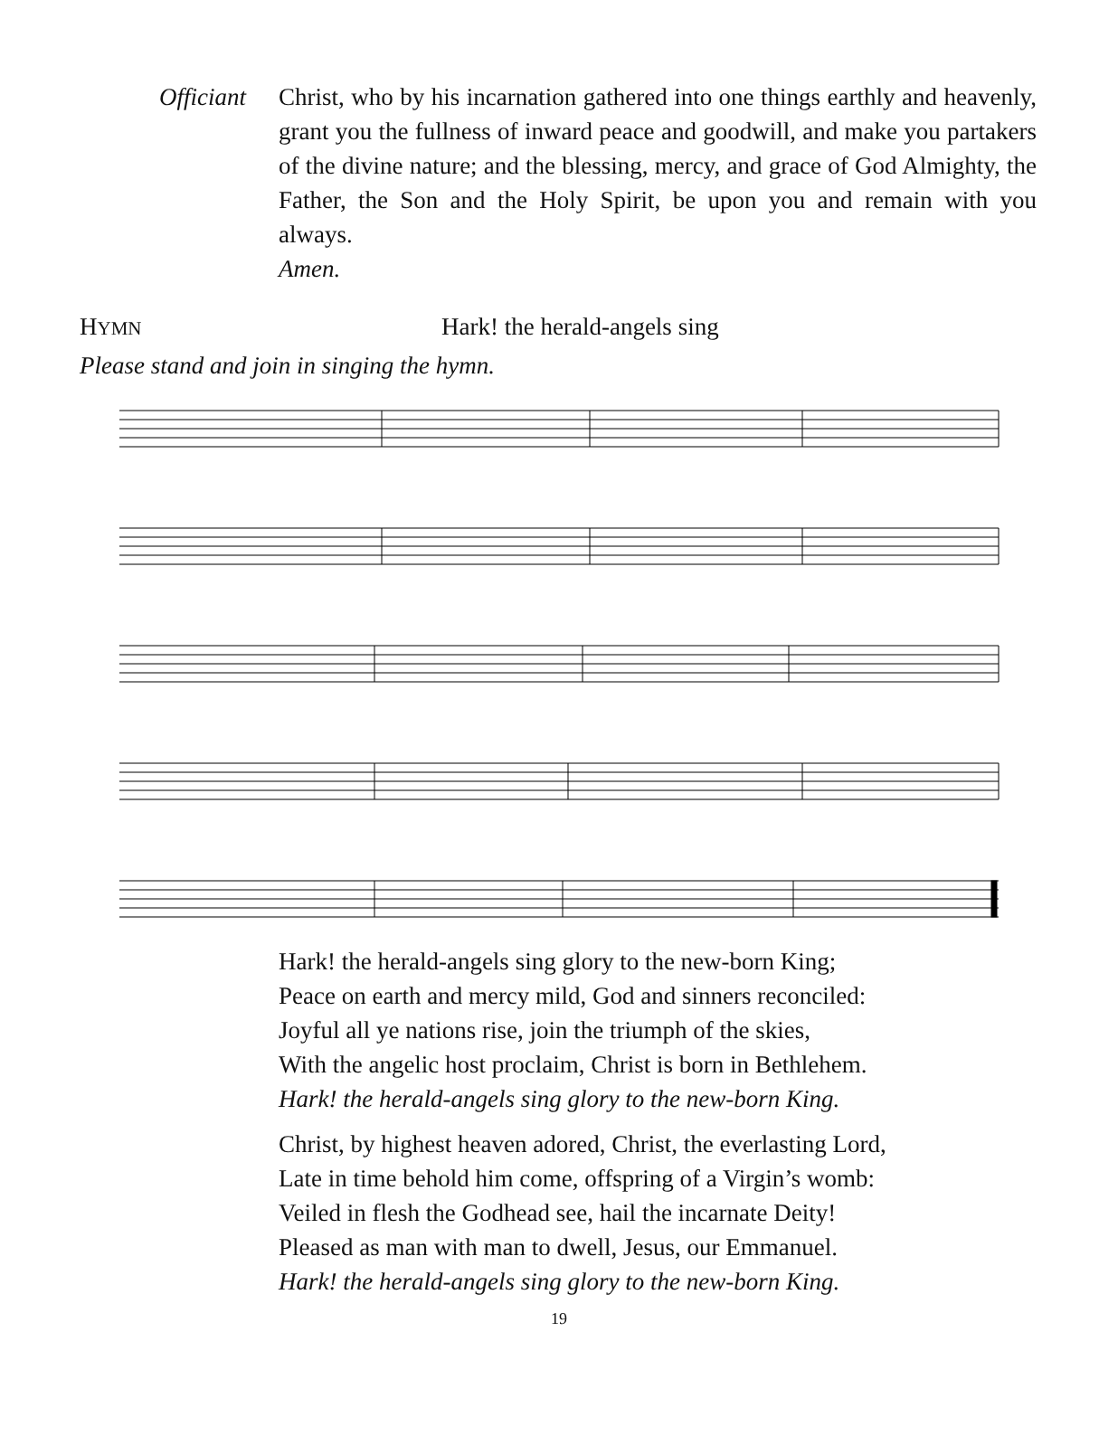Officiant
Christ, who by his incarnation gathered into one things earthly and heavenly, grant you the fullness of inward peace and goodwill, and make you partakers of the divine nature; and the blessing, mercy, and grace of God Almighty, the Father, the Son and the Holy Spirit, be upon you and remain with you always.
Amen.
HYMN
Hark! the herald-angels sing
Please stand and join in singing the hymn.
Hark! the herald-angels sing glory to the new-born King;
Peace on earth and mercy mild, God and sinners reconciled:
Joyful all ye nations rise, join the triumph of the skies,
With the angelic host proclaim, Christ is born in Bethlehem.
Hark! the herald-angels sing glory to the new-born King.
Christ, by highest heaven adored, Christ, the everlasting Lord,
Late in time behold him come, offspring of a Virgin’s womb:
Veiled in flesh the Godhead see, hail the incarnate Deity!
Pleased as man with man to dwell, Jesus, our Emmanuel.
Hark! the herald-angels sing glory to the new-born King.
19